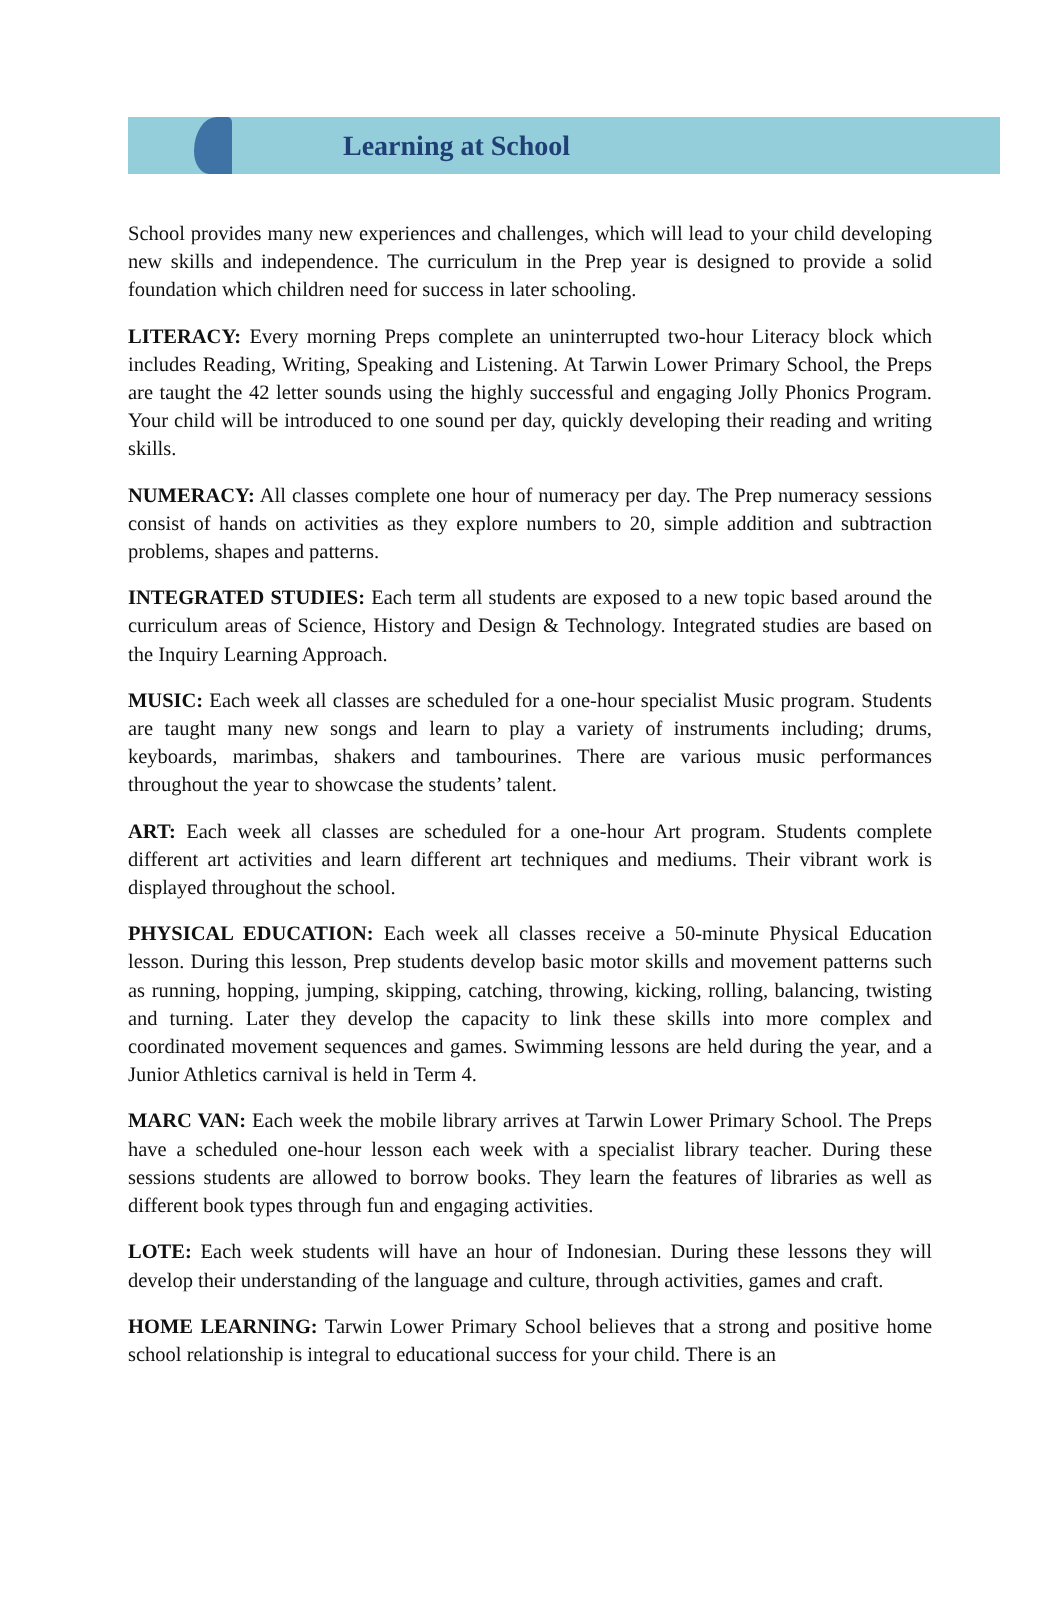Learning at School
School provides many new experiences and challenges, which will lead to your child developing new skills and independence. The curriculum in the Prep year is designed to provide a solid foundation which children need for success in later schooling.
LITERACY: Every morning Preps complete an uninterrupted two-hour Literacy block which includes Reading, Writing, Speaking and Listening. At Tarwin Lower Primary School, the Preps are taught the 42 letter sounds using the highly successful and engaging Jolly Phonics Program. Your child will be introduced to one sound per day, quickly developing their reading and writing skills.
NUMERACY: All classes complete one hour of numeracy per day. The Prep numeracy sessions consist of hands on activities as they explore numbers to 20, simple addition and subtraction problems, shapes and patterns.
INTEGRATED STUDIES: Each term all students are exposed to a new topic based around the curriculum areas of Science, History and Design & Technology. Integrated studies are based on the Inquiry Learning Approach.
MUSIC: Each week all classes are scheduled for a one-hour specialist Music program. Students are taught many new songs and learn to play a variety of instruments including; drums, keyboards, marimbas, shakers and tambourines. There are various music performances throughout the year to showcase the students’ talent.
ART: Each week all classes are scheduled for a one-hour Art program. Students complete different art activities and learn different art techniques and mediums. Their vibrant work is displayed throughout the school.
PHYSICAL EDUCATION: Each week all classes receive a 50-minute Physical Education lesson. During this lesson, Prep students develop basic motor skills and movement patterns such as running, hopping, jumping, skipping, catching, throwing, kicking, rolling, balancing, twisting and turning. Later they develop the capacity to link these skills into more complex and coordinated movement sequences and games. Swimming lessons are held during the year, and a Junior Athletics carnival is held in Term 4.
MARC VAN: Each week the mobile library arrives at Tarwin Lower Primary School. The Preps have a scheduled one-hour lesson each week with a specialist library teacher. During these sessions students are allowed to borrow books. They learn the features of libraries as well as different book types through fun and engaging activities.
LOTE: Each week students will have an hour of Indonesian. During these lessons they will develop their understanding of the language and culture, through activities, games and craft.
HOME LEARNING: Tarwin Lower Primary School believes that a strong and positive home school relationship is integral to educational success for your child. There is an